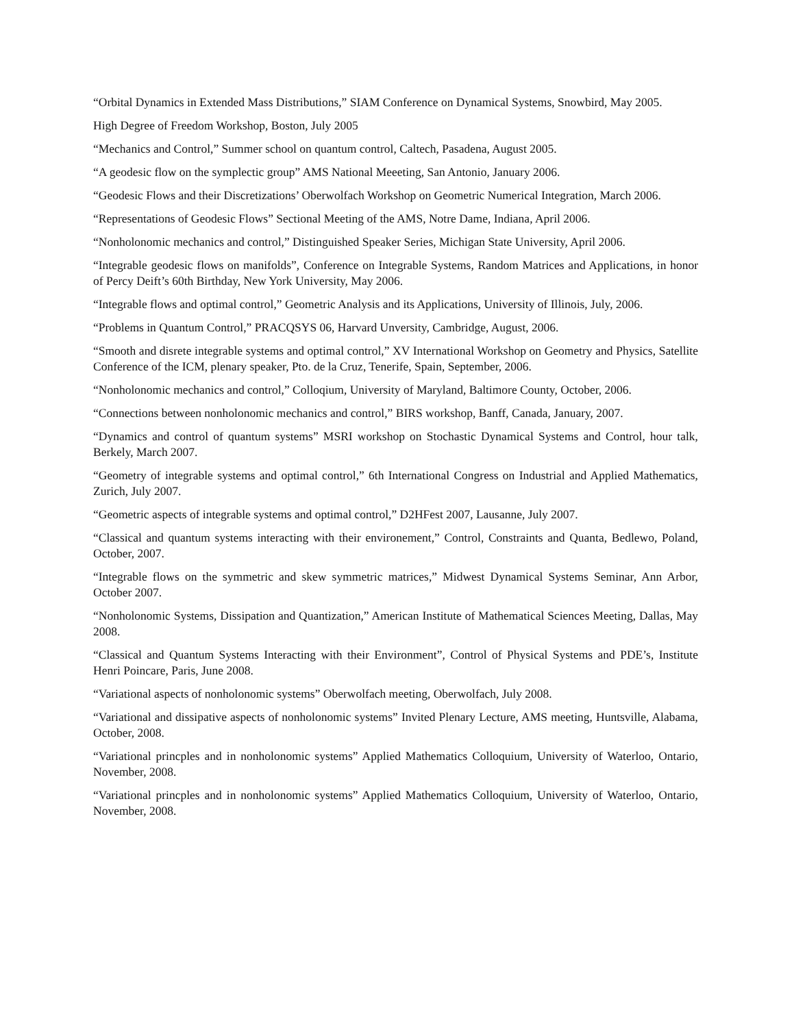“Orbital Dynamics in Extended Mass Distributions,” SIAM Conference on Dynamical Systems, Snowbird, May 2005.
High Degree of Freedom Workshop, Boston, July 2005
“Mechanics and Control,” Summer school on quantum control, Caltech, Pasadena, August 2005.
“A geodesic flow on the symplectic group” AMS National Meeeting, San Antonio, January 2006.
“Geodesic Flows and their Discretizations’ Oberwolfach Workshop on Geometric Numerical Integration, March 2006.
“Representations of Geodesic Flows” Sectional Meeting of the AMS, Notre Dame, Indiana, April 2006.
“Nonholonomic mechanics and control,” Distinguished Speaker Series, Michigan State University, April 2006.
“Integrable geodesic flows on manifolds”, Conference on Integrable Systems, Random Matrices and Applications, in honor of Percy Deift’s 60th Birthday, New York University, May 2006.
“Integrable flows and optimal control,” Geometric Analysis and its Applications, University of Illinois, July, 2006.
“Problems in Quantum Control,” PRACQSYS 06, Harvard Unversity, Cambridge, August, 2006.
“Smooth and disrete integrable systems and optimal control,” XV International Workshop on Geometry and Physics, Satellite Conference of the ICM, plenary speaker, Pto. de la Cruz, Tenerife, Spain, September, 2006.
“Nonholonomic mechanics and control,” Colloqium, University of Maryland, Baltimore County, October, 2006.
“Connections between nonholonomic mechanics and control,” BIRS workshop, Banff, Canada, January, 2007.
“Dynamics and control of quantum systems” MSRI workshop on Stochastic Dynamical Systems and Control, hour talk, Berkely, March 2007.
“Geometry of integrable systems and optimal control,” 6th International Congress on Industrial and Applied Mathematics, Zurich, July 2007.
“Geometric aspects of integrable systems and optimal control,” D2HFest 2007, Lausanne, July 2007.
“Classical and quantum systems interacting with their environement,” Control, Constraints and Quanta, Bedlewo, Poland, October, 2007.
“Integrable flows on the symmetric and skew symmetric matrices,” Midwest Dynamical Systems Seminar, Ann Arbor, October 2007.
“Nonholonomic Systems, Dissipation and Quantization,” American Institute of Mathematical Sciences Meeting, Dallas, May 2008.
“Classical and Quantum Systems Interacting with their Environment”, Control of Physical Systems and PDE’s, Institute Henri Poincare, Paris, June 2008.
“Variational aspects of nonholonomic systems” Oberwolfach meeting, Oberwolfach, July 2008.
“Variational and dissipative aspects of nonholonomic systems” Invited Plenary Lecture, AMS meeting, Huntsville, Alabama, October, 2008.
“Variational princples and in nonholonomic systems” Applied Mathematics Colloquium, University of Waterloo, Ontario, November, 2008.
“Variational princples and in nonholonomic systems” Applied Mathematics Colloquium, University of Waterloo, Ontario, November, 2008.